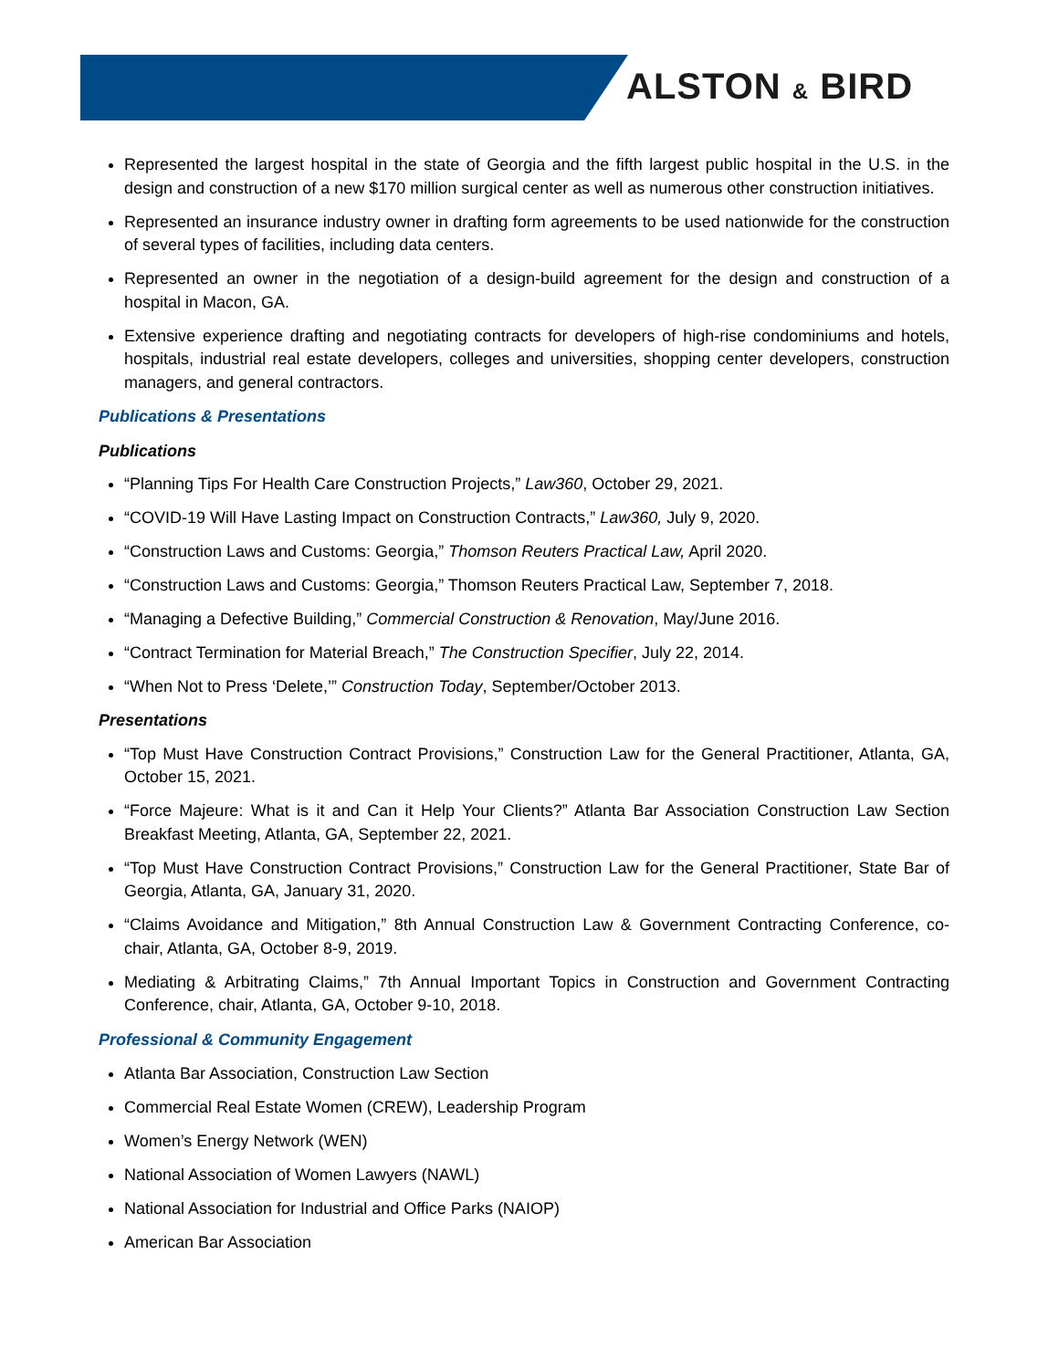ALSTON & BIRD
Represented the largest hospital in the state of Georgia and the fifth largest public hospital in the U.S. in the design and construction of a new $170 million surgical center as well as numerous other construction initiatives.
Represented an insurance industry owner in drafting form agreements to be used nationwide for the construction of several types of facilities, including data centers.
Represented an owner in the negotiation of a design-build agreement for the design and construction of a hospital in Macon, GA.
Extensive experience drafting and negotiating contracts for developers of high-rise condominiums and hotels, hospitals, industrial real estate developers, colleges and universities, shopping center developers, construction managers, and general contractors.
Publications & Presentations
Publications
“Planning Tips For Health Care Construction Projects,” Law360, October 29, 2021.
“COVID-19 Will Have Lasting Impact on Construction Contracts,” Law360, July 9, 2020.
“Construction Laws and Customs: Georgia,” Thomson Reuters Practical Law, April 2020.
“Construction Laws and Customs: Georgia,” Thomson Reuters Practical Law, September 7, 2018.
“Managing a Defective Building,” Commercial Construction & Renovation, May/June 2016.
“Contract Termination for Material Breach,” The Construction Specifier, July 22, 2014.
“When Not to Press ‘Delete,’” Construction Today, September/October 2013.
Presentations
“Top Must Have Construction Contract Provisions,” Construction Law for the General Practitioner, Atlanta, GA, October 15, 2021.
“Force Majeure: What is it and Can it Help Your Clients?” Atlanta Bar Association Construction Law Section Breakfast Meeting, Atlanta, GA, September 22, 2021.
“Top Must Have Construction Contract Provisions,” Construction Law for the General Practitioner, State Bar of Georgia, Atlanta, GA, January 31, 2020.
“Claims Avoidance and Mitigation,” 8th Annual Construction Law & Government Contracting Conference, co-chair, Atlanta, GA, October 8-9, 2019.
Mediating & Arbitrating Claims,” 7th Annual Important Topics in Construction and Government Contracting Conference, chair, Atlanta, GA, October 9-10, 2018.
Professional & Community Engagement
Atlanta Bar Association, Construction Law Section
Commercial Real Estate Women (CREW), Leadership Program
Women’s Energy Network (WEN)
National Association of Women Lawyers (NAWL)
National Association for Industrial and Office Parks (NAIOP)
American Bar Association